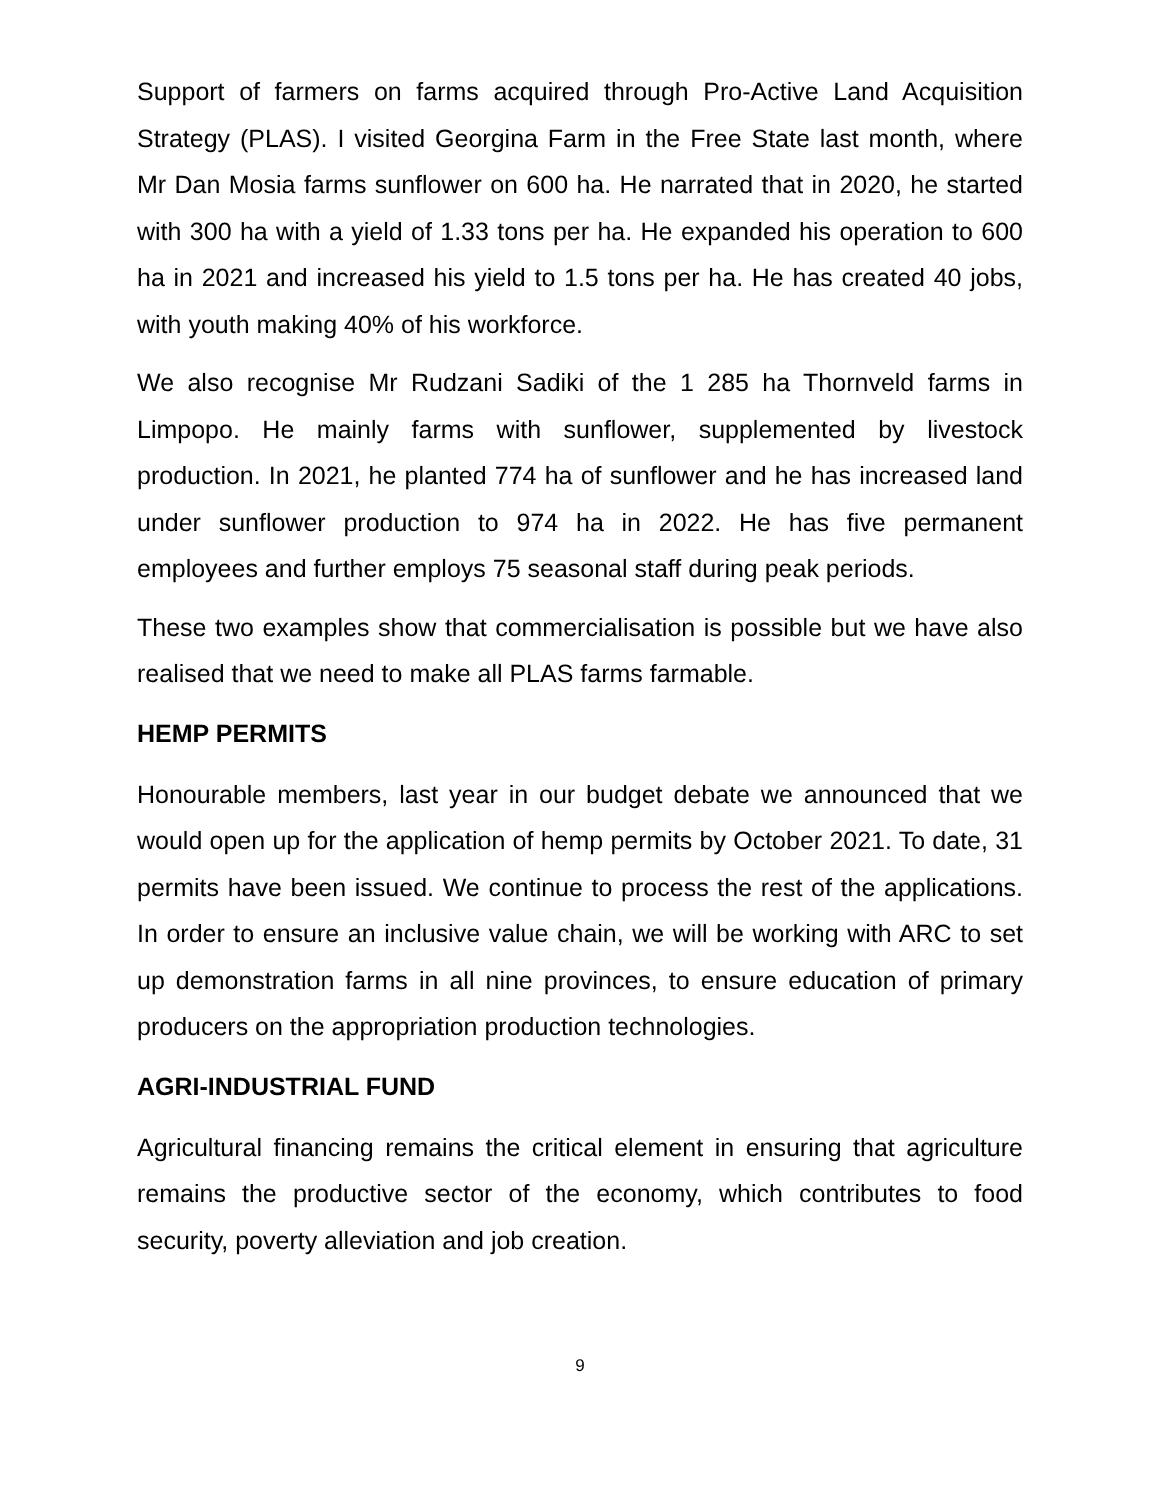Support of farmers on farms acquired through Pro-Active Land Acquisition Strategy (PLAS). I visited Georgina Farm in the Free State last month, where Mr Dan Mosia farms sunflower on 600 ha. He narrated that in 2020, he started with 300 ha with a yield of 1.33 tons per ha. He expanded his operation to 600 ha in 2021 and increased his yield to 1.5 tons per ha. He has created 40 jobs, with youth making 40% of his workforce.
We also recognise Mr Rudzani Sadiki of the 1 285 ha Thornveld farms in Limpopo. He mainly farms with sunflower, supplemented by livestock production. In 2021, he planted 774 ha of sunflower and he has increased land under sunflower production to 974 ha in 2022. He has five permanent employees and further employs 75 seasonal staff during peak periods.
These two examples show that commercialisation is possible but we have also realised that we need to make all PLAS farms farmable.
HEMP PERMITS
Honourable members, last year in our budget debate we announced that we would open up for the application of hemp permits by October 2021. To date, 31 permits have been issued. We continue to process the rest of the applications. In order to ensure an inclusive value chain, we will be working with ARC to set up demonstration farms in all nine provinces, to ensure education of primary producers on the appropriation production technologies.
AGRI-INDUSTRIAL FUND
Agricultural financing remains the critical element in ensuring that agriculture remains the productive sector of the economy, which contributes to food security, poverty alleviation and job creation.
9